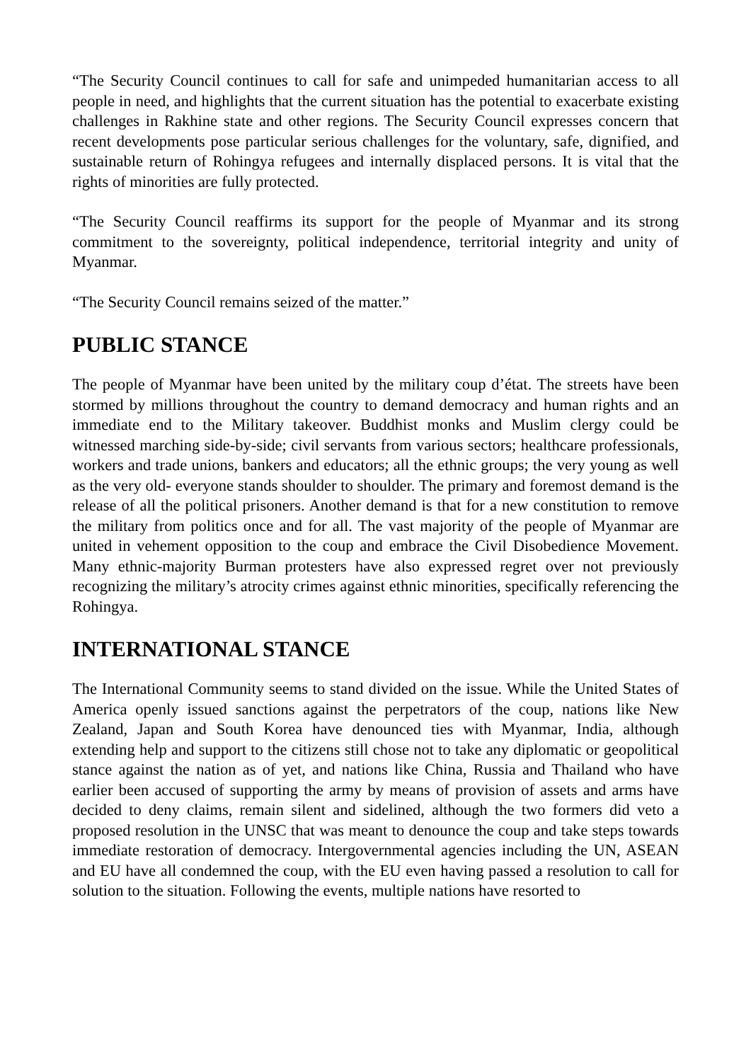“The Security Council continues to call for safe and unimpeded humanitarian access to all people in need, and highlights that the current situation has the potential to exacerbate existing challenges in Rakhine state and other regions. The Security Council expresses concern that recent developments pose particular serious challenges for the voluntary, safe, dignified, and sustainable return of Rohingya refugees and internally displaced persons. It is vital that the rights of minorities are fully protected.
“The Security Council reaffirms its support for the people of Myanmar and its strong commitment to the sovereignty, political independence, territorial integrity and unity of Myanmar.
“The Security Council remains seized of the matter.”
PUBLIC STANCE
The people of Myanmar have been united by the military coup d’état. The streets have been stormed by millions throughout the country to demand democracy and human rights and an immediate end to the Military takeover. Buddhist monks and Muslim clergy could be witnessed marching side-by-side; civil servants from various sectors; healthcare professionals, workers and trade unions, bankers and educators; all the ethnic groups; the very young as well as the very old- everyone stands shoulder to shoulder. The primary and foremost demand is the release of all the political prisoners. Another demand is that for a new constitution to remove the military from politics once and for all. The vast majority of the people of Myanmar are united in vehement opposition to the coup and embrace the Civil Disobedience Movement. Many ethnic-majority Burman protesters have also expressed regret over not previously recognizing the military’s atrocity crimes against ethnic minorities, specifically referencing the Rohingya.
INTERNATIONAL STANCE
The International Community seems to stand divided on the issue. While the United States of America openly issued sanctions against the perpetrators of the coup, nations like New Zealand, Japan and South Korea have denounced ties with Myanmar, India, although extending help and support to the citizens still chose not to take any diplomatic or geopolitical stance against the nation as of yet, and nations like China, Russia and Thailand who have earlier been accused of supporting the army by means of provision of assets and arms have decided to deny claims, remain silent and sidelined, although the two formers did veto a proposed resolution in the UNSC that was meant to denounce the coup and take steps towards immediate restoration of democracy. Intergovernmental agencies including the UN, ASEAN and EU have all condemned the coup, with the EU even having passed a resolution to call for solution to the situation. Following the events, multiple nations have resorted to